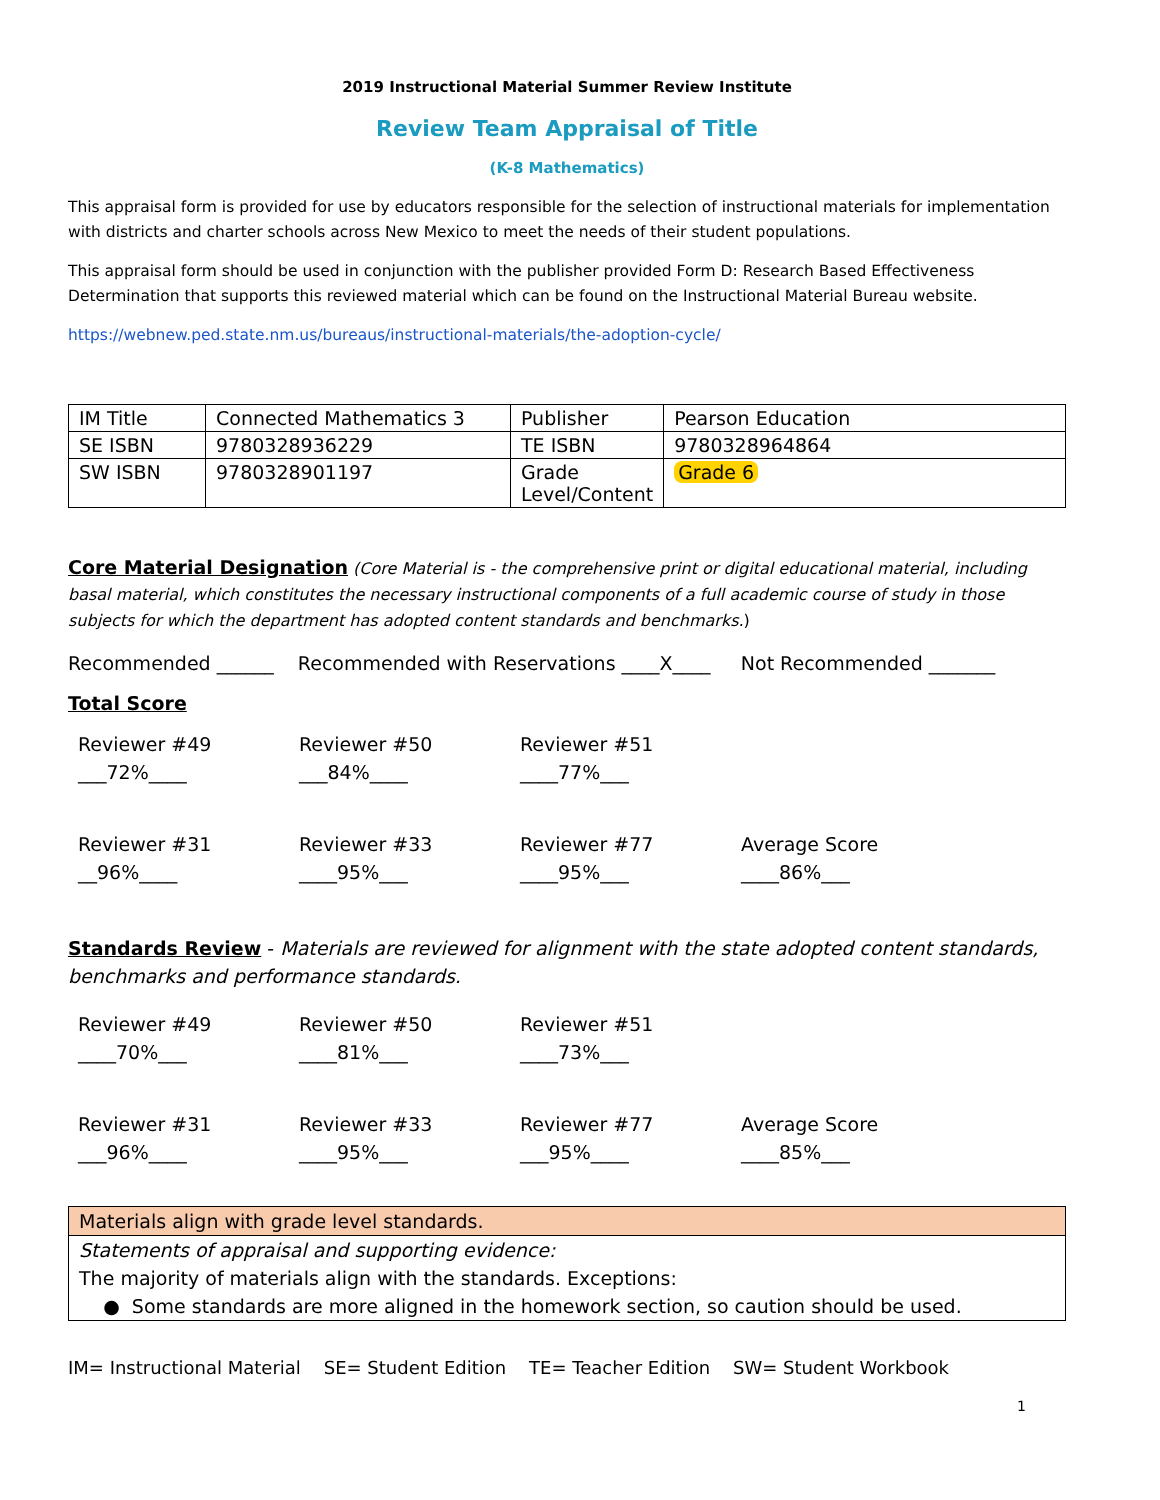2019 Instructional Material Summer Review Institute
Review Team Appraisal of Title
(K-8 Mathematics)
This appraisal form is provided for use by educators responsible for the selection of instructional materials for implementation with districts and charter schools across New Mexico to meet the needs of their student populations.
This appraisal form should be used in conjunction with the publisher provided Form D: Research Based Effectiveness Determination that supports this reviewed material which can be found on the Instructional Material Bureau website.
https://webnew.ped.state.nm.us/bureaus/instructional-materials/the-adoption-cycle/
| IM Title | Connected Mathematics 3 | Publisher | Pearson Education |
| SE ISBN | 9780328936229 | TE ISBN | 9780328964864 |
| SW ISBN | 9780328901197 | Grade Level/Content | Grade 6 |
Core Material Designation (Core Material is - the comprehensive print or digital educational material, including basal material, which constitutes the necessary instructional components of a full academic course of study in those subjects for which the department has adopted content standards and benchmarks.)
Recommended ______ Recommended with Reservations ____X____ Not Recommended _______
Total Score
Reviewer #49
___72%____
Reviewer #50
___84%____
Reviewer #51
____77%___
Reviewer #31
__96%____
Reviewer #33
____95%___
Reviewer #77
____95%___
Average Score
____86%___
Standards Review - Materials are reviewed for alignment with the state adopted content standards, benchmarks and performance standards.
Reviewer #49
____70%___
Reviewer #50
____81%___
Reviewer #51
____73%___
Reviewer #31
___96%____
Reviewer #33
____95%___
Reviewer #77
___95%____
Average Score
____85%___
| Materials align with grade level standards. |
| Statements of appraisal and supporting evidence: The majority of materials align with the standards. Exceptions: ● Some standards are more aligned in the homework section, so caution should be used. |
IM= Instructional Material SE= Student Edition TE= Teacher Edition SW= Student Workbook
1